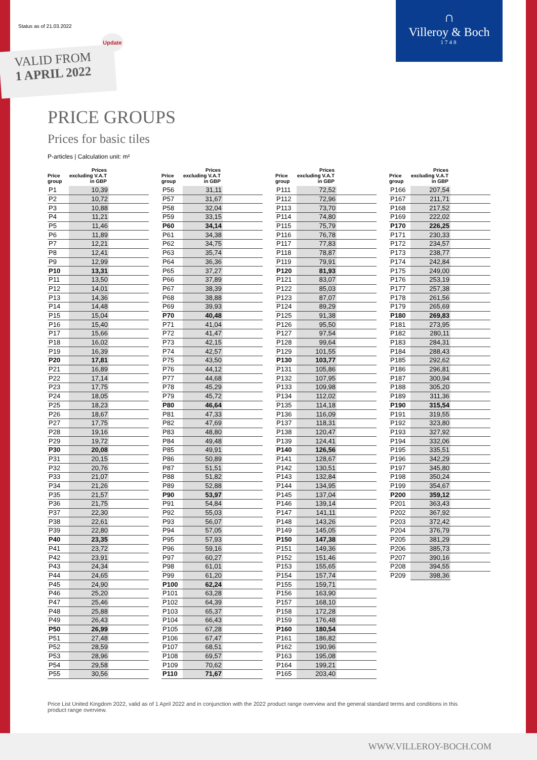Status as of 21.03.2022
VALID FROM
1 APRIL 2022
Update
∩
Villeroy & Boch
1748
PRICE GROUPS
Prices for basic tiles
P-articles | Calculation unit: m²
| Price group | Prices excluding V.A.T in GBP | |
| --- | --- | --- |
| P1 | 10,39 | |
| P2 | 10,72 | |
| P3 | 10,88 | |
| P4 | 11,21 | |
| P5 | 11,46 | |
| P6 | 11,89 | |
| P7 | 12,21 | |
| P8 | 12,41 | |
| P9 | 12,99 | |
| P10 | 13,31 | |
| P11 | 13,50 | |
| P12 | 14,01 | |
| P13 | 14,36 | |
| P14 | 14,48 | |
| P15 | 15,04 | |
| P16 | 15,40 | |
| P17 | 15,66 | |
| P18 | 16,02 | |
| P19 | 16,39 | |
| P20 | 17,81 | |
| P21 | 16,89 | |
| P22 | 17,14 | |
| P23 | 17,75 | |
| P24 | 18,05 | |
| P25 | 18,23 | |
| P26 | 18,67 | |
| P27 | 17,75 | |
| P28 | 19,16 | |
| P29 | 19,72 | |
| P30 | 20,08 | |
| P31 | 20,15 | |
| P32 | 20,76 | |
| P33 | 21,07 | |
| P34 | 21,26 | |
| P35 | 21,57 | |
| P36 | 21,75 | |
| P37 | 22,30 | |
| P38 | 22,61 | |
| P39 | 22,80 | |
| P40 | 23,35 | |
| P41 | 23,72 | |
| P42 | 23,91 | |
| P43 | 24,34 | |
| P44 | 24,65 | |
| P45 | 24,90 | |
| P46 | 25,20 | |
| P47 | 25,46 | |
| P48 | 25,88 | |
| P49 | 26,43 | |
| P50 | 26,99 | |
| P51 | 27,48 | |
| P52 | 28,59 | |
| P53 | 28,96 | |
| P54 | 29,58 | |
| P55 | 30,56 | |
| Price group | Prices excluding V.A.T in GBP | |
| --- | --- | --- |
| P56 | 31,11 | |
| P57 | 31,67 | |
| P58 | 32,04 | |
| P59 | 33,15 | |
| P60 | 34,14 | |
| P61 | 34,38 | |
| P62 | 34,75 | |
| P63 | 35,74 | |
| P64 | 36,36 | |
| P65 | 37,27 | |
| P66 | 37,89 | |
| P67 | 38,39 | |
| P68 | 38,88 | |
| P69 | 39,93 | |
| P70 | 40,48 | |
| P71 | 41,04 | |
| P72 | 41,47 | |
| P73 | 42,15 | |
| P74 | 42,57 | |
| P75 | 43,50 | |
| P76 | 44,12 | |
| P77 | 44,68 | |
| P78 | 45,29 | |
| P79 | 45,72 | |
| P80 | 46,64 | |
| P81 | 47,33 | |
| P82 | 47,69 | |
| P83 | 48,80 | |
| P84 | 49,48 | |
| P85 | 49,91 | |
| P86 | 50,89 | |
| P87 | 51,51 | |
| P88 | 51,82 | |
| P89 | 52,88 | |
| P90 | 53,97 | |
| P91 | 54,84 | |
| P92 | 55,03 | |
| P93 | 56,07 | |
| P94 | 57,05 | |
| P95 | 57,93 | |
| P96 | 59,16 | |
| P97 | 60,27 | |
| P98 | 61,01 | |
| P99 | 61,20 | |
| P100 | 62,24 | |
| P101 | 63,28 | |
| P102 | 64,39 | |
| P103 | 65,37 | |
| P104 | 66,43 | |
| P105 | 67,28 | |
| P106 | 67,47 | |
| P107 | 68,51 | |
| P108 | 69,57 | |
| P109 | 70,62 | |
| P110 | 71,67 | |
| Price group | Prices excluding V.A.T in GBP | |
| --- | --- | --- |
| P111 | 72,52 | |
| P112 | 72,96 | |
| P113 | 73,70 | |
| P114 | 74,80 | |
| P115 | 75,79 | |
| P116 | 76,78 | |
| P117 | 77,83 | |
| P118 | 78,87 | |
| P119 | 79,91 | |
| P120 | 81,93 | |
| P121 | 83,07 | |
| P122 | 85,03 | |
| P123 | 87,07 | |
| P124 | 89,29 | |
| P125 | 91,38 | |
| P126 | 95,50 | |
| P127 | 97,54 | |
| P128 | 99,64 | |
| P129 | 101,55 | |
| P130 | 103,77 | |
| P131 | 105,86 | |
| P132 | 107,95 | |
| P133 | 109,98 | |
| P134 | 112,02 | |
| P135 | 114,18 | |
| P136 | 116,09 | |
| P137 | 118,31 | |
| P138 | 120,47 | |
| P139 | 124,41 | |
| P140 | 126,56 | |
| P141 | 128,67 | |
| P142 | 130,51 | |
| P143 | 132,84 | |
| P144 | 134,95 | |
| P145 | 137,04 | |
| P146 | 139,14 | |
| P147 | 141,11 | |
| P148 | 143,26 | |
| P149 | 145,05 | |
| P150 | 147,38 | |
| P151 | 149,36 | |
| P152 | 151,46 | |
| P153 | 155,65 | |
| P154 | 157,74 | |
| P155 | 159,71 | |
| P156 | 163,90 | |
| P157 | 168,10 | |
| P158 | 172,28 | |
| P159 | 176,48 | |
| P160 | 180,54 | |
| P161 | 186,82 | |
| P162 | 190,96 | |
| P163 | 195,08 | |
| P164 | 199,21 | |
| P165 | 203,40 | |
| Price group | Prices excluding V.A.T in GBP | |
| --- | --- | --- |
| P166 | 207,54 | |
| P167 | 211,71 | |
| P168 | 217,52 | |
| P169 | 222,02 | |
| P170 | 226,25 | |
| P171 | 230,33 | |
| P172 | 234,57 | |
| P173 | 238,77 | |
| P174 | 242,84 | |
| P175 | 249,00 | |
| P176 | 253,19 | |
| P177 | 257,38 | |
| P178 | 261,56 | |
| P179 | 265,69 | |
| P180 | 269,83 | |
| P181 | 273,95 | |
| P182 | 280,11 | |
| P183 | 284,31 | |
| P184 | 288,43 | |
| P185 | 292,62 | |
| P186 | 296,81 | |
| P187 | 300,94 | |
| P188 | 305,20 | |
| P189 | 311,36 | |
| P190 | 315,54 | |
| P191 | 319,55 | |
| P192 | 323,80 | |
| P193 | 327,92 | |
| P194 | 332,06 | |
| P195 | 335,51 | |
| P196 | 342,29 | |
| P197 | 345,80 | |
| P198 | 350,24 | |
| P199 | 354,67 | |
| P200 | 359,12 | |
| P201 | 363,43 | |
| P202 | 367,92 | |
| P203 | 372,42 | |
| P204 | 376,79 | |
| P205 | 381,29 | |
| P206 | 385,73 | |
| P207 | 390,16 | |
| P208 | 394,55 | |
| P209 | 398,36 | |
Price List United Kingdom 2022, valid as of 1 April 2022 and in conjunction with the 2022 product range overview and the general standard terms and conditions in this product range overview.
WWW.VILLEROY-BOCH.COM